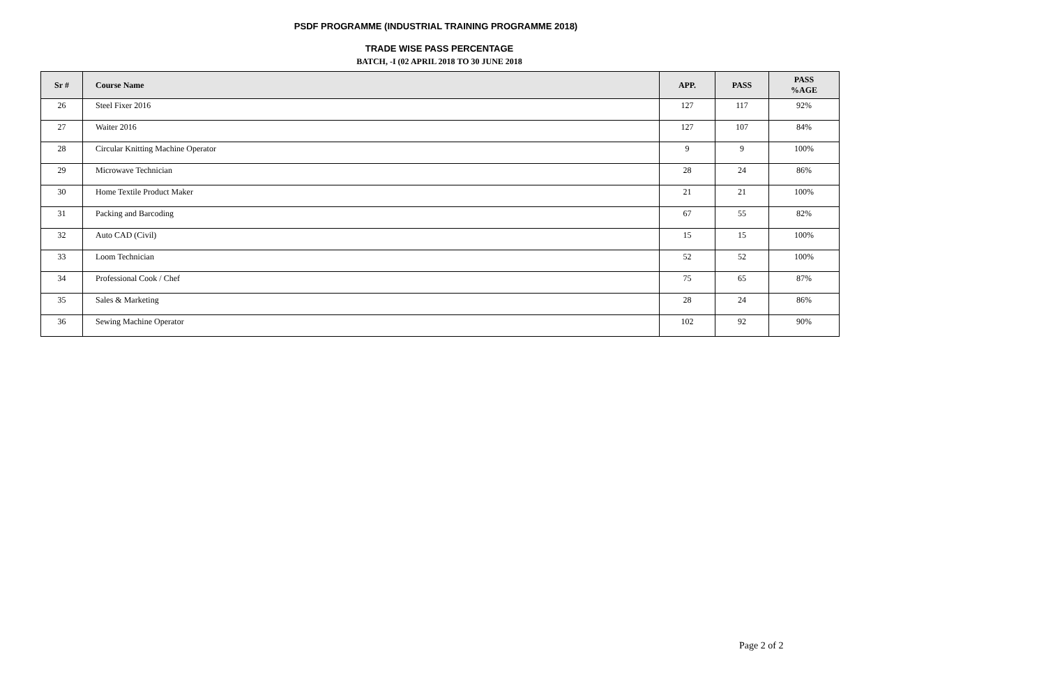PSDF PROGRAMME (INDUSTRIAL TRAINING PROGRAMME 2018)
TRADE WISE PASS PERCENTAGE
BATCH, -I (02 APRIL 2018 TO 30 JUNE 2018
| Sr # | Course Name | APP. | PASS | PASS %AGE |
| --- | --- | --- | --- | --- |
| 26 | Steel Fixer 2016 | 127 | 117 | 92% |
| 27 | Waiter 2016 | 127 | 107 | 84% |
| 28 | Circular Knitting Machine Operator | 9 | 9 | 100% |
| 29 | Microwave Technician | 28 | 24 | 86% |
| 30 | Home Textile Product Maker | 21 | 21 | 100% |
| 31 | Packing and Barcoding | 67 | 55 | 82% |
| 32 | Auto CAD (Civil) | 15 | 15 | 100% |
| 33 | Loom Technician | 52 | 52 | 100% |
| 34 | Professional Cook / Chef | 75 | 65 | 87% |
| 35 | Sales & Marketing | 28 | 24 | 86% |
| 36 | Sewing Machine Operator | 102 | 92 | 90% |
Page 2 of 2